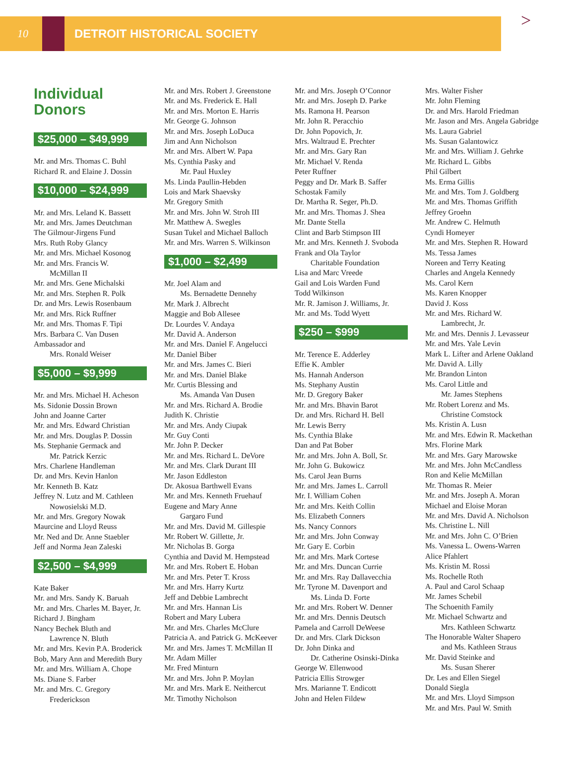10 DETROIT HISTORICAL SOCIETY
>
Individual
Donors
$25,000 – $49,999
Mr. and Mrs. Thomas C. Buhl
Richard R. and Elaine J. Dossin
$10,000 – $24,999
Mr. and Mrs. Leland K. Bassett
Mr. and Mrs. James Deutchman
The Gilmour-Jirgens Fund
Mrs. Ruth Roby Glancy
Mr. and Mrs. Michael Kosonog
Mr. and Mrs. Francis W.
McMillan II
Mr. and Mrs. Gene Michalski
Mr. and Mrs. Stephen R. Polk
Dr. and Mrs. Lewis Rosenbaum
Mr. and Mrs. Rick Ruffner
Mr. and Mrs. Thomas F. Tipi
Mrs. Barbara C. Van Dusen
Ambassador and
Mrs. Ronald Weiser
$5,000 – $9,999
Mr. and Mrs. Michael H. Acheson
Ms. Sidonie Dossin Brown
John and Joanne Carter
Mr. and Mrs. Edward Christian
Mr. and Mrs. Douglas P. Dossin
Ms. Stephanie Germack and
Mr. Patrick Kerzic
Mrs. Charlene Handleman
Dr. and Mrs. Kevin Hanlon
Mr. Kenneth B. Katz
Jeffrey N. Lutz and M. Cathleen
Nowosielski M.D.
Mr. and Mrs. Gregory Nowak
Maurcine and Lloyd Reuss
Mr. Ned and Dr. Anne Staebler
Jeff and Norma Jean Zaleski
$2,500 – $4,999
Kate Baker
Mr. and Mrs. Sandy K. Baruah
Mr. and Mrs. Charles M. Bayer, Jr.
Richard J. Bingham
Nancy Bechek Bluth and
Lawrence N. Bluth
Mr. and Mrs. Kevin P.A. Broderick
Bob, Mary Ann and Meredith Bury
Mr. and Mrs. William A. Chope
Ms. Diane S. Farber
Mr. and Mrs. C. Gregory
Frederickson
Mr. and Mrs. Robert J. Greenstone
Mr. and Ms. Frederick E. Hall
Mr. and Mrs. Morton E. Harris
Mr. George G. Johnson
Mr. and Mrs. Joseph LoDuca
Jim and Ann Nicholson
Mr. and Mrs. Albert W. Papa
Ms. Cynthia Pasky and
Mr. Paul Huxley
Ms. Linda Paullin-Hebden
Lois and Mark Shaevsky
Mr. Gregory Smith
Mr. and Mrs. John W. Stroh III
Mr. Matthew A. Swegles
Susan Tukel and Michael Balloch
Mr. and Mrs. Warren S. Wilkinson
$1,000 – $2,499
Mr. Joel Alam and
Ms. Bernadette Dennehy
Mr. Mark J. Albrecht
Maggie and Bob Allesee
Dr. Lourdes V. Andaya
Mr. David A. Anderson
Mr. and Mrs. Daniel F. Angelucci
Mr. Daniel Biber
Mr. and Mrs. James C. Bieri
Mr. and Mrs. Daniel Blake
Mr. Curtis Blessing and
Ms. Amanda Van Dusen
Mr. and Mrs. Richard A. Brodie
Judith K. Christie
Mr. and Mrs. Andy Ciupak
Mr. Guy Conti
Mr. John P. Decker
Mr. and Mrs. Richard L. DeVore
Mr. and Mrs. Clark Durant III
Mr. Jason Eddleston
Dr. Akosua Barthwell Evans
Mr. and Mrs. Kenneth Fruehauf
Eugene and Mary Anne
Gargaro Fund
Mr. and Mrs. David M. Gillespie
Mr. Robert W. Gillette, Jr.
Mr. Nicholas B. Gorga
Cynthia and David M. Hempstead
Mr. and Mrs. Robert E. Hoban
Mr. and Mrs. Peter T. Kross
Mr. and Mrs. Harry Kurtz
Jeff and Debbie Lambrecht
Mr. and Mrs. Hannan Lis
Robert and Mary Lubera
Mr. and Mrs. Charles McClure
Patricia A. and Patrick G. McKeever
Mr. and Mrs. James T. McMillan II
Mr. Adam Miller
Mr. Fred Minturn
Mr. and Mrs. John P. Moylan
Mr. and Mrs. Mark E. Neithercut
Mr. Timothy Nicholson
Mr. and Mrs. Joseph O’Connor
Mr. and Mrs. Joseph D. Parke
Ms. Ramona H. Pearson
Mr. John R. Peracchio
Dr. John Popovich, Jr.
Mrs. Waltraud E. Prechter
Mr. and Mrs. Gary Ran
Mr. Michael V. Renda
Peter Ruffner
Peggy and Dr. Mark B. Saffer
Schostak Family
Dr. Martha R. Seger, Ph.D.
Mr. and Mrs. Thomas J. Shea
Mr. Dante Stella
Clint and Barb Stimpson III
Mr. and Mrs. Kenneth J. Svoboda
Frank and Ola Taylor
Charitable Foundation
Lisa and Marc Vreede
Gail and Lois Warden Fund
Todd Wilkinson
Mr. R. Jamison J. Williams, Jr.
Mr. and Ms. Todd Wyett
$250 – $999
Mr. Terence E. Adderley
Effie K. Ambler
Ms. Hannah Anderson
Ms. Stephany Austin
Mr. D. Gregory Baker
Mr. and Mrs. Bhavin Barot
Dr. and Mrs. Richard H. Bell
Mr. Lewis Berry
Ms. Cynthia Blake
Dan and Pat Bober
Mr. and Mrs. John A. Boll, Sr.
Mr. John G. Bukowicz
Ms. Carol Jean Burns
Mr. and Mrs. James L. Carroll
Mr. I. William Cohen
Mr. and Mrs. Keith Collin
Ms. Elizabeth Conners
Ms. Nancy Connors
Mr. and Mrs. John Conway
Mr. Gary E. Corbin
Mr. and Mrs. Mark Cortese
Mr. and Mrs. Duncan Currie
Mr. and Mrs. Ray Dallavecchia
Mr. Tyrone M. Davenport and
Ms. Linda D. Forte
Mr. and Mrs. Robert W. Denner
Mr. and Mrs. Dennis Deutsch
Pamela and Carroll DeWeese
Dr. and Mrs. Clark Dickson
Dr. John Dinka and
Dr. Catherine Osinski-Dinka
George W. Ellenwood
Patricia Ellis Strowger
Mrs. Marianne T. Endicott
John and Helen Fildew
Mrs. Walter Fisher
Mr. John Fleming
Dr. and Mrs. Harold Friedman
Mr. Jason and Mrs. Angela Gabridge
Ms. Laura Gabriel
Ms. Susan Galantowicz
Mr. and Mrs. William J. Gehrke
Mr. Richard L. Gibbs
Phil Gilbert
Ms. Erma Gillis
Mr. and Mrs. Tom J. Goldberg
Mr. and Mrs. Thomas Griffith
Jeffrey Groehn
Mr. Andrew C. Helmuth
Cyndi Homeyer
Mr. and Mrs. Stephen R. Howard
Ms. Tessa James
Noreen and Terry Keating
Charles and Angela Kennedy
Ms. Carol Kern
Ms. Karen Knopper
David J. Koss
Mr. and Mrs. Richard W.
Lambrecht, Jr.
Mr. and Mrs. Dennis J. Levasseur
Mr. and Mrs. Yale Levin
Mark L. Lifter and Arlene Oakland
Mr. David A. Lilly
Mr. Brandon Linton
Ms. Carol Little and
Mr. James Stephens
Mr. Robert Lorenz and Ms.
Christine Comstock
Ms. Kristin A. Lusn
Mr. and Mrs. Edwin R. Mackethan
Mrs. Florine Mark
Mr. and Mrs. Gary Marowske
Mr. and Mrs. John McCandless
Ron and Kelie McMillan
Mr. Thomas R. Meier
Mr. and Mrs. Joseph A. Moran
Michael and Eloise Moran
Mr. and Mrs. David A. Nicholson
Ms. Christine L. Nill
Mr. and Mrs. John C. O’Brien
Ms. Vanessa L. Owens-Warren
Alice Pfahlert
Ms. Kristin M. Rossi
Ms. Rochelle Roth
A. Paul and Carol Schaap
Mr. James Schebil
The Schoenith Family
Mr. Michael Schwartz and
Mrs. Kathleen Schwartz
The Honorable Walter Shapero
and Ms. Kathleen Straus
Mr. David Steinke and
Ms. Susan Sherer
Dr. Les and Ellen Siegel
Donald Siegla
Mr. and Mrs. Lloyd Simpson
Mr. and Mrs. Paul W. Smith